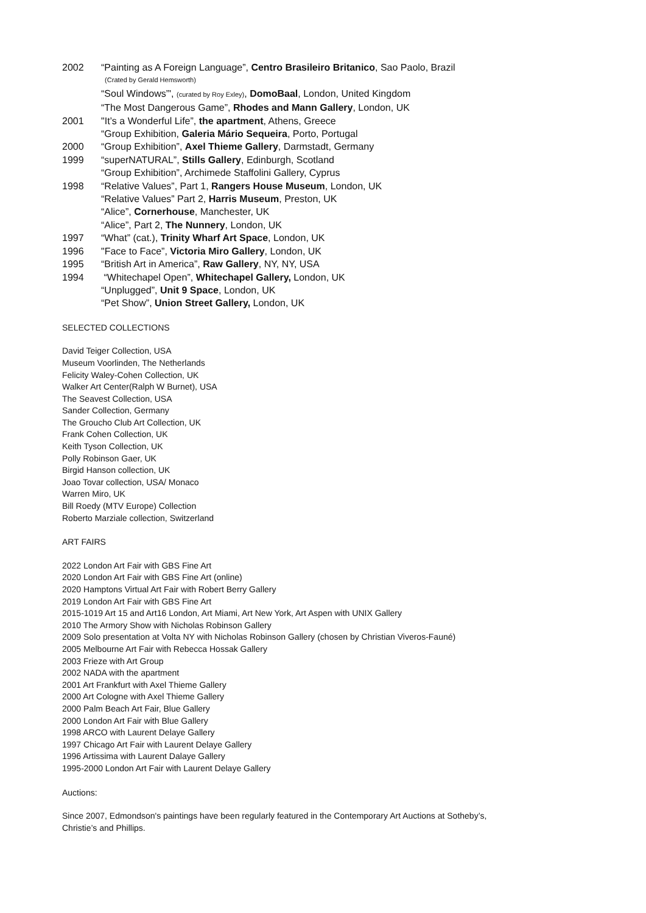2002 “Painting as A Foreign Language”, Centro Brasileiro Britanico, Sao Paolo, Brazil
(Crated by Gerald Hemsworth)
“Soul Windows”', (curated by Roy Exley), DomoBaal, London, United Kingdom
“The Most Dangerous Game”, Rhodes and Mann Gallery, London, UK
2001 "It’s a Wonderful Life”, the apartment, Athens, Greece
“Group Exhibition, Galeria Mário Sequeira, Porto, Portugal
2000 “Group Exhibition”, Axel Thieme Gallery, Darmstadt, Germany
1999 “superNATURAL”, Stills Gallery, Edinburgh, Scotland
“Group Exhibition”, Archimede Staffolini Gallery, Cyprus
1998 “Relative Values”, Part 1, Rangers House Museum, London, UK
“Relative Values” Part 2, Harris Museum, Preston, UK
“Alice”, Cornerhouse, Manchester, UK
“Alice”, Part 2, The Nunnery, London, UK
1997 “What” (cat.), Trinity Wharf Art Space, London, UK
1996 "Face to Face”, Victoria Miro Gallery, London, UK
1995 “British Art in America”, Raw Gallery, NY, NY, USA
1994 “Whitechapel Open”, Whitechapel Gallery, London, UK
“Unplugged”, Unit 9 Space, London, UK
“Pet Show”, Union Street Gallery, London, UK
SELECTED COLLECTIONS
David Teiger Collection, USA
Museum Voorlinden, The Netherlands
Felicity Waley-Cohen Collection, UK
Walker Art Center(Ralph W Burnet), USA
The Seavest Collection, USA
Sander Collection, Germany
The Groucho Club Art Collection, UK
Frank Cohen Collection, UK
Keith Tyson Collection, UK
Polly Robinson Gaer, UK
Birgid Hanson collection, UK
Joao Tovar collection, USA/ Monaco
Warren Miro, UK
Bill Roedy (MTV Europe) Collection
Roberto Marziale collection, Switzerland
ART FAIRS
2022 London Art Fair with GBS Fine Art
2020 London Art Fair with GBS Fine Art (online)
2020 Hamptons Virtual Art Fair with Robert Berry Gallery
2019 London Art Fair with GBS Fine Art
2015-1019 Art 15 and Art16 London, Art Miami, Art New York, Art Aspen with UNIX Gallery
2010 The Armory Show with Nicholas Robinson Gallery
2009 Solo presentation at Volta NY with Nicholas Robinson Gallery (chosen by Christian Viveros-Fauné)
2005 Melbourne Art Fair with Rebecca Hossak Gallery
2003 Frieze with Art Group
2002 NADA with the apartment
2001 Art Frankfurt with Axel Thieme Gallery
2000 Art Cologne with Axel Thieme Gallery
2000 Palm Beach Art Fair, Blue Gallery
2000 London Art Fair with Blue Gallery
1998 ARCO with Laurent Delaye Gallery
1997 Chicago Art Fair with Laurent Delaye Gallery
1996 Artissima with Laurent Dalaye Gallery
1995-2000 London Art Fair with Laurent Delaye Gallery
Auctions:
Since 2007, Edmondson's paintings have been regularly featured in the Contemporary Art Auctions at Sotheby’s,
Christie’s and Phillips.